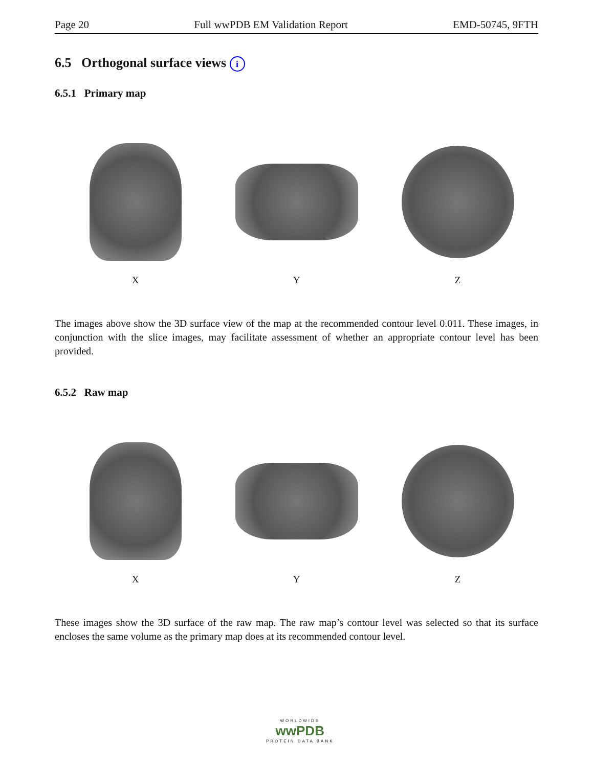Page 20 Full wwPDB EM Validation Report EMD-50745, 9FTH
6.5 Orthogonal surface views i
6.5.1 Primary map
X
Y
Z
The images above show the 3D surface view of the map at the recommended contour level 0.011. These images, in conjunction with the slice images, may facilitate assessment of whether an appropriate contour level has been provided.
6.5.2 Raw map
X
Y
Z
These images show the 3D surface of the raw map. The raw map’s contour level was selected so that its surface encloses the same volume as the primary map does at its recommended contour level.
WORLDWIDE
wwPDB
PROTEIN DATA BANK